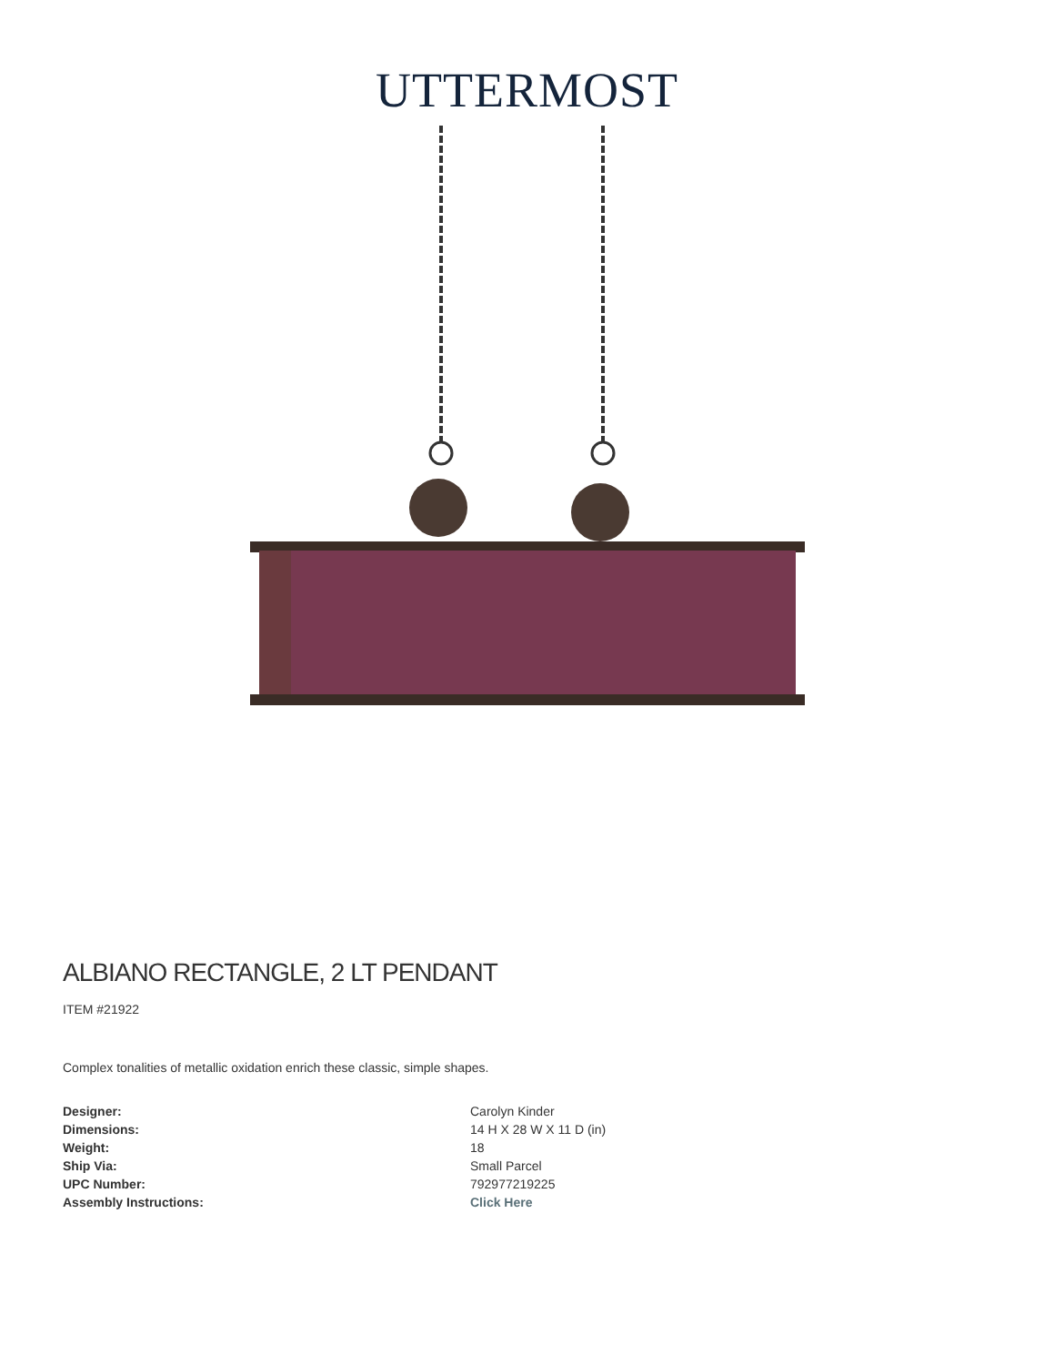UTTERMOST
ALBIANO RECTANGLE, 2 LT PENDANT
ITEM #21922
Complex tonalities of metallic oxidation enrich these classic, simple shapes.
| Designer: | Carolyn Kinder |
| Dimensions: | 14 H X 28 W X 11 D (in) |
| Weight: | 18 |
| Ship Via: | Small Parcel |
| UPC Number: | 792977219225 |
| Assembly Instructions: | Click Here |